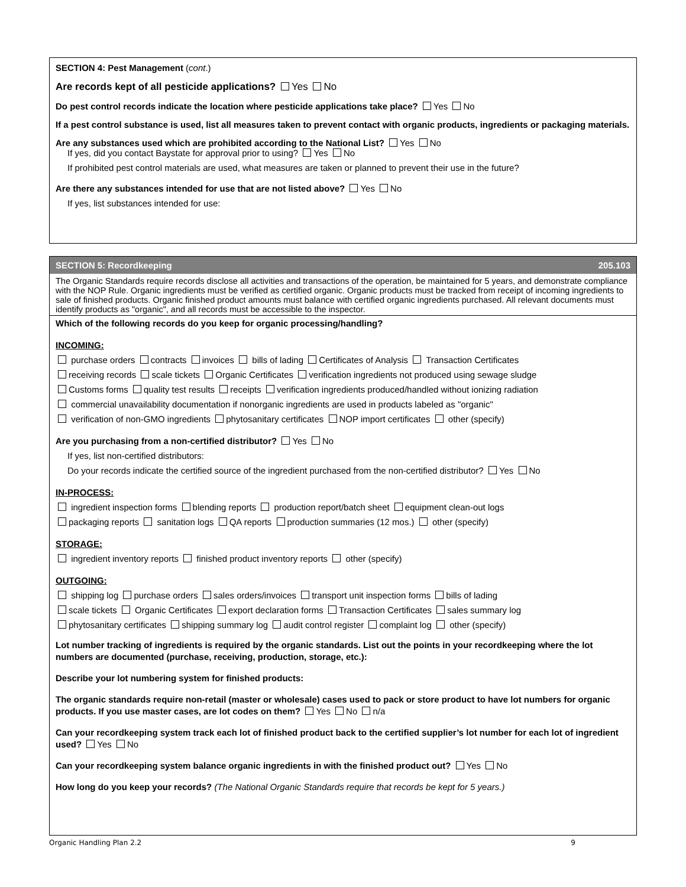SECTION 4: Pest Management (cont.)
Are records kept of all pesticide applications? Yes No
Do pest control records indicate the location where pesticide applications take place? Yes No
If a pest control substance is used, list all measures taken to prevent contact with organic products, ingredients or packaging materials.
Are any substances used which are prohibited according to the National List? Yes No
If yes, did you contact Baystate for approval prior to using? Yes No
If prohibited pest control materials are used, what measures are taken or planned to prevent their use in the future?
Are there any substances intended for use that are not listed above? Yes No
If yes, list substances intended for use:
SECTION 5: Recordkeeping 205.103
The Organic Standards require records disclose all activities and transactions of the operation, be maintained for 5 years, and demonstrate compliance with the NOP Rule. Organic ingredients must be verified as certified organic. Organic products must be tracked from receipt of incoming ingredients to sale of finished products. Organic finished product amounts must balance with certified organic ingredients purchased. All relevant documents must identify products as "organic", and all records must be accessible to the inspector.
Which of the following records do you keep for organic processing/handling?
INCOMING:
purchase orders contracts invoices bills of lading Certificates of Analysis Transaction Certificates
receiving records scale tickets Organic Certificates verification ingredients not produced using sewage sludge
Customs forms quality test results receipts verification ingredients produced/handled without ionizing radiation
commercial unavailability documentation if nonorganic ingredients are used in products labeled as "organic"
verification of non-GMO ingredients phytosanitary certificates NOP import certificates other (specify)
Are you purchasing from a non-certified distributor? Yes No
If yes, list non-certified distributors:
Do your records indicate the certified source of the ingredient purchased from the non-certified distributor? Yes No
IN-PROCESS:
ingredient inspection forms blending reports production report/batch sheet equipment clean-out logs
packaging reports sanitation logs QA reports production summaries (12 mos.) other (specify)
STORAGE:
ingredient inventory reports finished product inventory reports other (specify)
OUTGOING:
shipping log purchase orders sales orders/invoices transport unit inspection forms bills of lading
scale tickets Organic Certificates export declaration forms Transaction Certificates sales summary log
phytosanitary certificates shipping summary log audit control register complaint log other (specify)
Lot number tracking of ingredients is required by the organic standards. List out the points in your recordkeeping where the lot numbers are documented (purchase, receiving, production, storage, etc.):
Describe your lot numbering system for finished products:
The organic standards require non-retail (master or wholesale) cases used to pack or store product to have lot numbers for organic products. If you use master cases, are lot codes on them? Yes No n/a
Can your recordkeeping system track each lot of finished product back to the certified supplier’s lot number for each lot of ingredient used? Yes No
Can your recordkeeping system balance organic ingredients in with the finished product out? Yes No
How long do you keep your records? (The National Organic Standards require that records be kept for 5 years.)
Organic Handling Plan 2.2 9